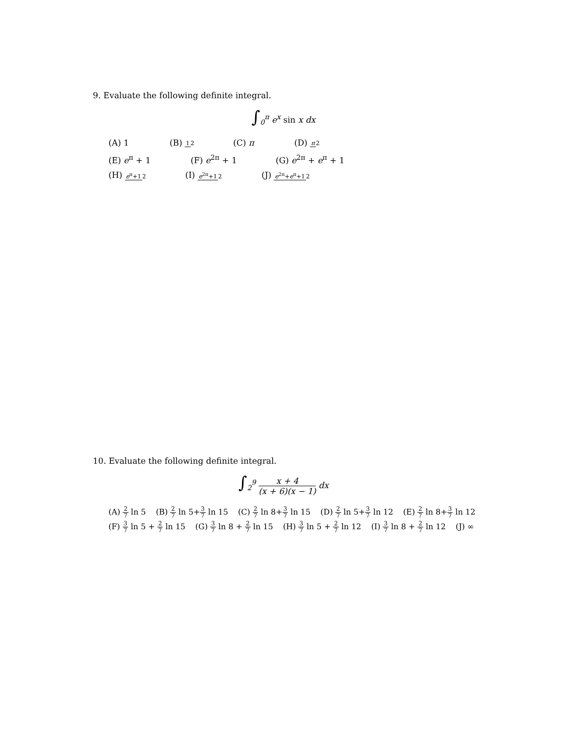9. Evaluate the following definite integral.
∫<sub>0</sub><sup>π</sup> e<sup>x</sup> sin x dx
(A) 1 (B) 12 (C) π (D) π 2
(E) e<sup>π</sup> + 1 (F) e<sup>2π</sup> + 1 (G) e<sup>2π</sup> + e<sup>π</sup> + 1
(H) e<sup>π</sup>+12 (I) e<sup>2π</sup>+12 (J) e<sup>2π</sup>+e<sup>π</sup>+12
10. Evaluate the following definite integral.
∫<sub>2</sub><sup>9</sup> x + 4 (x + 6)(x − 1) dx
(A) 2 7 ln 5 (B) 2 7 ln 5+3 7 ln 15 (C) 2 7 ln 8+3 7 ln 15 (D) 2 7 ln 5+3 7 ln 12 (E) 2 7 ln 8+3 7 ln 12
(F) 3 7 ln 5 + 2 7 ln 15 (G) 3 7 ln 8 + 2 7 ln 15 (H) 3 7 ln 5 + 2 7 ln 12 (I) 3 7 ln 8 + 2 7 ln 12 (J) ∞